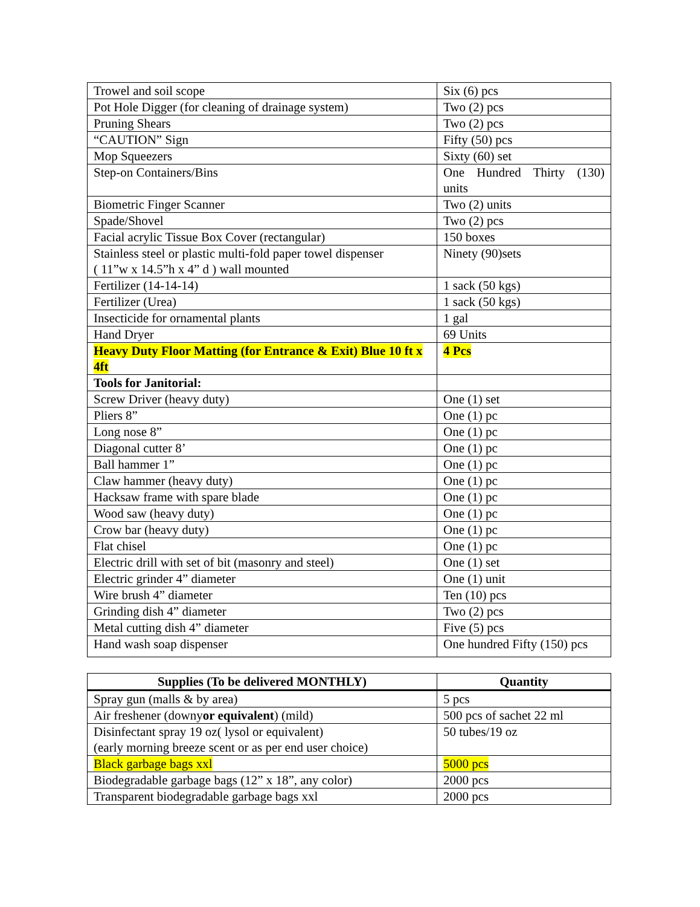| Trowel and soil scope | Six (6) pcs |
| Pot Hole Digger (for cleaning of drainage system) | Two (2) pcs |
| Pruning Shears | Two (2) pcs |
| “CAUTION” Sign | Fifty (50) pcs |
| Mop Squeezers | Sixty (60) set |
| Step-on Containers/Bins | One Hundred Thirty (130) units |
| Biometric Finger Scanner | Two (2) units |
| Spade/Shovel | Two (2) pcs |
| Facial acrylic Tissue Box Cover (rectangular) | 150 boxes |
| Stainless steel or plastic multi-fold paper towel dispenser ( 11”w x 14.5”h x 4” d ) wall mounted | Ninety (90)sets |
| Fertilizer (14-14-14) | 1 sack (50 kgs) |
| Fertilizer (Urea) | 1 sack (50 kgs) |
| Insecticide for ornamental plants | 1 gal |
| Hand Dryer | 69 Units |
| Heavy Duty Floor Matting (for Entrance & Exit) Blue 10 ft x 4ft | 4 Pcs |
| Tools for Janitorial: | |
| Screw Driver (heavy duty) | One (1) set |
| Pliers 8” | One (1) pc |
| Long nose 8” | One (1) pc |
| Diagonal cutter 8’ | One (1) pc |
| Ball hammer 1” | One (1) pc |
| Claw hammer (heavy duty) | One (1) pc |
| Hacksaw frame with spare blade | One (1) pc |
| Wood saw (heavy duty) | One (1) pc |
| Crow bar (heavy duty) | One (1) pc |
| Flat chisel | One (1) pc |
| Electric drill with set of bit (masonry and steel) | One (1) set |
| Electric grinder 4” diameter | One (1) unit |
| Wire brush 4” diameter | Ten (10) pcs |
| Grinding dish 4” diameter | Two (2) pcs |
| Metal cutting dish 4” diameter | Five (5) pcs |
| Hand wash soap dispenser | One hundred Fifty (150) pcs |
| Supplies (To be delivered MONTHLY) | Quantity |
| --- | --- |
| Spray gun (malls & by area) | 5 pcs |
| Air freshener (downy or equivalent ) (mild) | 500 pcs of sachet 22 ml |
| Disinfectant spray 19 oz( lysol or equivalent) (early morning breeze scent or as per end user choice) | 50 tubes/19 oz |
| Black garbage bags xxl | 5000 pcs |
| Biodegradable garbage bags (12” x 18”, any color) | 2000 pcs |
| Transparent biodegradable garbage bags xxl | 2000 pcs |